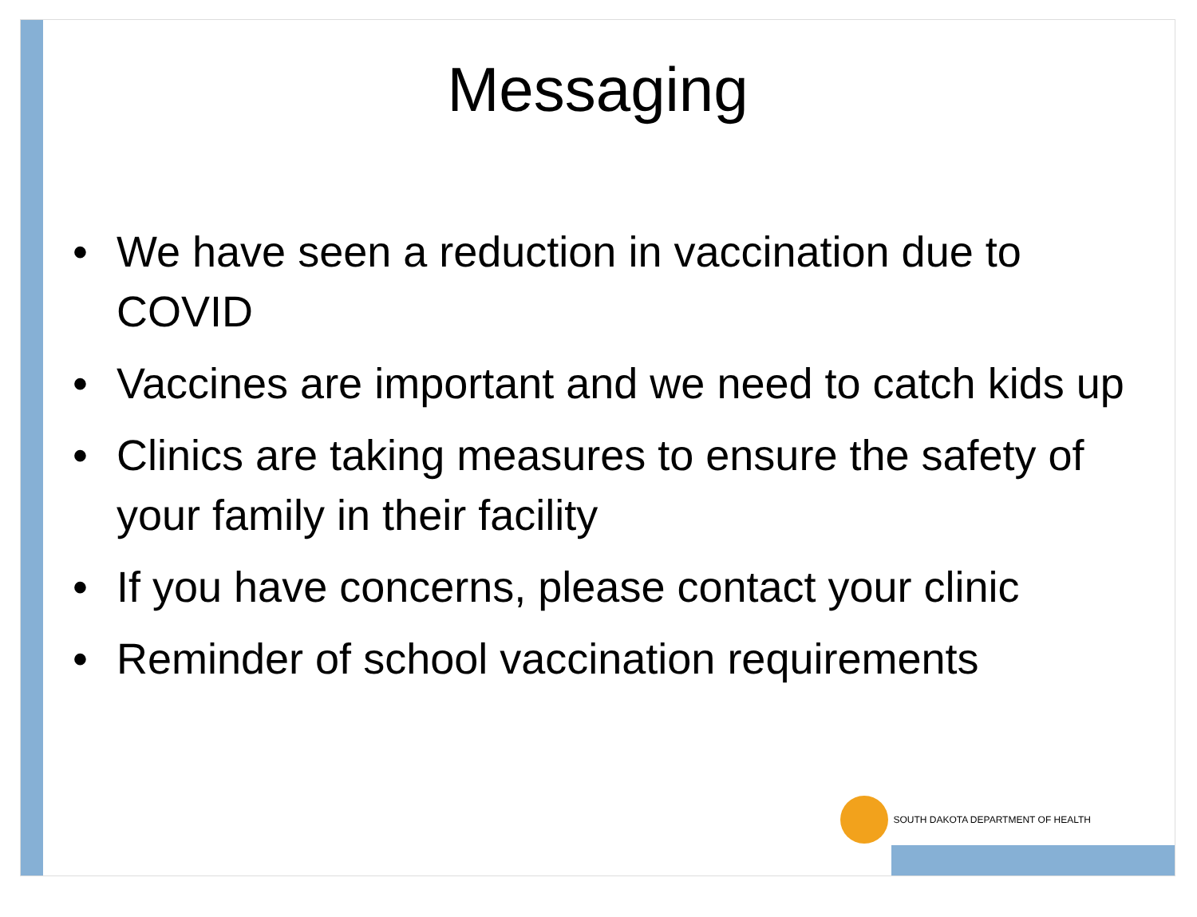Messaging
• We have seen a reduction in vaccination due to COVID
• Vaccines are important and we need to catch kids up
• Clinics are taking measures to ensure the safety of your family in their facility
• If you have concerns, please contact your clinic
• Reminder of school vaccination requirements
SOUTH DAKOTA DEPARTMENT OF HEALTH